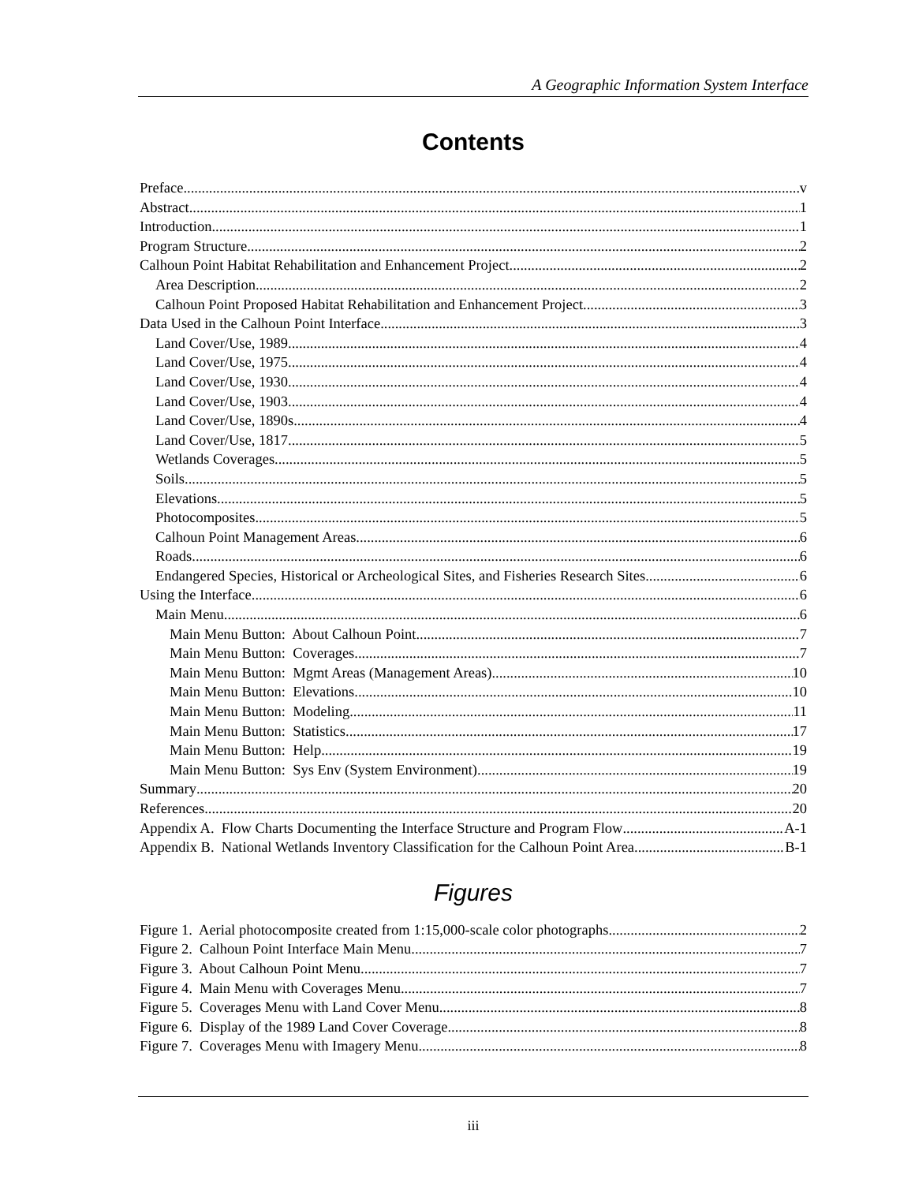A Geographic Information System Interface
Contents
Preface v
Abstract 1
Introduction 1
Program Structure 2
Calhoun Point Habitat Rehabilitation and Enhancement Project 2
Area Description 2
Calhoun Point Proposed Habitat Rehabilitation and Enhancement Project 3
Data Used in the Calhoun Point Interface 3
Land Cover/Use, 1989 4
Land Cover/Use, 1975 4
Land Cover/Use, 1930 4
Land Cover/Use, 1903 4
Land Cover/Use, 1890s 4
Land Cover/Use, 1817 5
Wetlands Coverages 5
Soils 5
Elevations 5
Photocomposites 5
Calhoun Point Management Areas 6
Roads 6
Endangered Species, Historical or Archeological Sites, and Fisheries Research Sites 6
Using the Interface 6
Main Menu 6
Main Menu Button: About Calhoun Point 7
Main Menu Button: Coverages 7
Main Menu Button: Mgmt Areas (Management Areas) 10
Main Menu Button: Elevations 10
Main Menu Button: Modeling 11
Main Menu Button: Statistics 17
Main Menu Button: Help 19
Main Menu Button: Sys Env (System Environment) 19
Summary 20
References 20
Appendix A. Flow Charts Documenting the Interface Structure and Program Flow A-1
Appendix B. National Wetlands Inventory Classification for the Calhoun Point Area B-1
Figures
Figure 1. Aerial photocomposite created from 1:15,000-scale color photographs 2
Figure 2. Calhoun Point Interface Main Menu 7
Figure 3. About Calhoun Point Menu 7
Figure 4. Main Menu with Coverages Menu 7
Figure 5. Coverages Menu with Land Cover Menu 8
Figure 6. Display of the 1989 Land Cover Coverage 8
Figure 7. Coverages Menu with Imagery Menu 8
iii